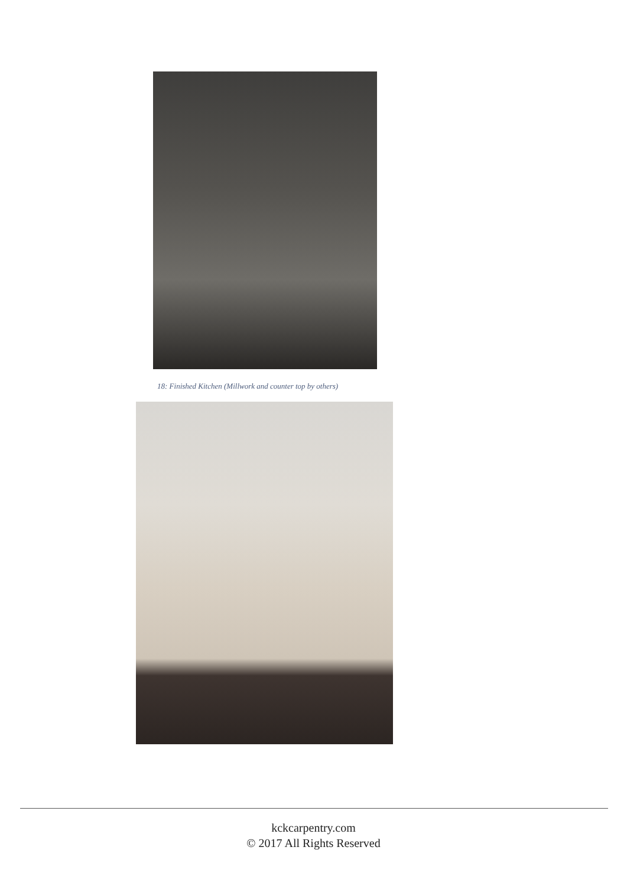18: Finished Kitchen (Millwork and counter top by others)
kckcarpentry.com
© 2017 All Rights Reserved